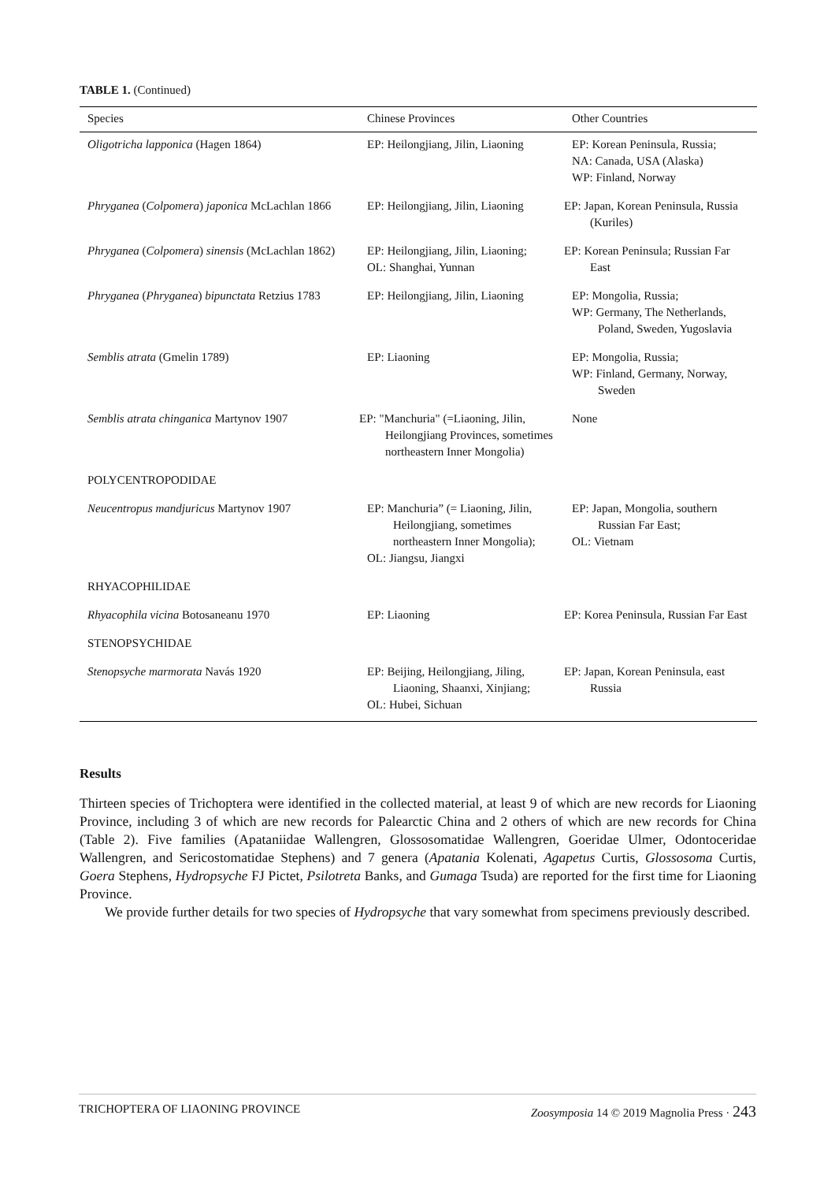TABLE 1. (Continued)
| Species | Chinese Provinces | Other Countries |
| --- | --- | --- |
| Oligotricha lapponica (Hagen 1864) | EP: Heilongjiang, Jilin, Liaoning | EP: Korean Peninsula, Russia; NA: Canada, USA (Alaska) WP: Finland, Norway |
| Phryganea ( Colpomera ) japonica McLachlan 1866 | EP: Heilongjiang, Jilin, Liaoning | EP: Japan, Korean Peninsula, Russia (Kuriles) |
| Phryganea ( Colpomera ) sinensis (McLachlan 1862) | EP: Heilongjiang, Jilin, Liaoning; OL: Shanghai, Yunnan | EP: Korean Peninsula; Russian Far East |
| Phryganea ( Phryganea ) bipunctata Retzius 1783 | EP: Heilongjiang, Jilin, Liaoning | EP: Mongolia, Russia; WP: Germany, The Netherlands, Poland, Sweden, Yugoslavia |
| Semblis atrata (Gmelin 1789) | EP: Liaoning | EP: Mongolia, Russia; WP: Finland, Germany, Norway, Sweden |
| Semblis atrata chinganica Martynov 1907 | EP: "Manchuria" (=Liaoning, Jilin, Heilongjiang Provinces, sometimes northeastern Inner Mongolia) | None |
| POLYCENTROPODIDAE | | |
| Neucentropus mandjuricus Martynov 1907 | EP: Manchuria” (= Liaoning, Jilin, Heilongjiang, sometimes northeastern Inner Mongolia); OL: Jiangsu, Jiangxi | EP: Japan, Mongolia, southern Russian Far East; OL: Vietnam |
| RHYACOPHILIDAE | | |
| Rhyacophila vicina Botosaneanu 1970 | EP: Liaoning | EP: Korea Peninsula, Russian Far East |
| STENOPSYCHIDAE | | |
| Stenopsyche marmorata Navás 1920 | EP: Beijing, Heilongjiang, Jiling, Liaoning, Shaanxi, Xinjiang; OL: Hubei, Sichuan | EP: Japan, Korean Peninsula, east Russia |
Results
Thirteen species of Trichoptera were identified in the collected material, at least 9 of which are new records for Liaoning Province, including 3 of which are new records for Palearctic China and 2 others of which are new records for China (Table 2). Five families (Apataniidae Wallengren, Glossosomatidae Wallengren, Goeridae Ulmer, Odontoceridae Wallengren, and Sericostomatidae Stephens) and 7 genera (Apatania Kolenati, Agapetus Curtis, Glossosoma Curtis, Goera Stephens, Hydropsyche FJ Pictet, Psilotreta Banks, and Gumaga Tsuda) are reported for the first time for Liaoning Province.
We provide further details for two species of Hydropsyche that vary somewhat from specimens previously described.
TRICHOPTERA OF LIAONING PROVINCE Zoosymposia 14 © 2019 Magnolia Press · 243